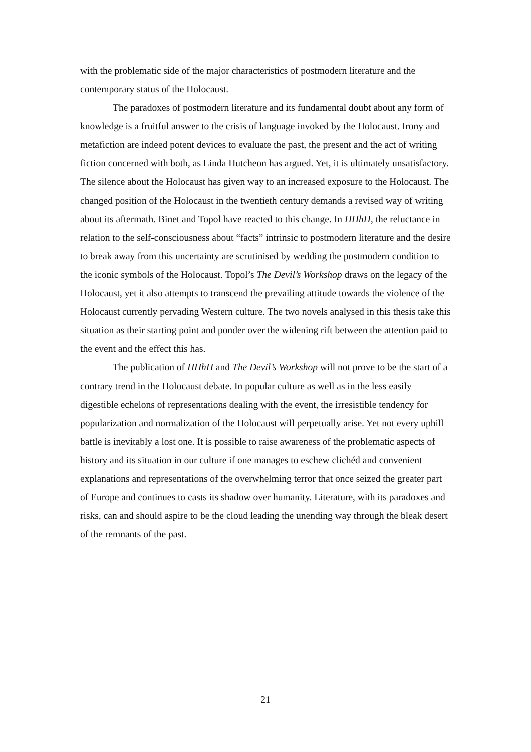with the problematic side of the major characteristics of postmodern literature and the contemporary status of the Holocaust.
The paradoxes of postmodern literature and its fundamental doubt about any form of knowledge is a fruitful answer to the crisis of language invoked by the Holocaust. Irony and metafiction are indeed potent devices to evaluate the past, the present and the act of writing fiction concerned with both, as Linda Hutcheon has argued. Yet, it is ultimately unsatisfactory. The silence about the Holocaust has given way to an increased exposure to the Holocaust. The changed position of the Holocaust in the twentieth century demands a revised way of writing about its aftermath. Binet and Topol have reacted to this change. In HHhH, the reluctance in relation to the self-consciousness about “facts” intrinsic to postmodern literature and the desire to break away from this uncertainty are scrutinised by wedding the postmodern condition to the iconic symbols of the Holocaust. Topol’s The Devil’s Workshop draws on the legacy of the Holocaust, yet it also attempts to transcend the prevailing attitude towards the violence of the Holocaust currently pervading Western culture. The two novels analysed in this thesis take this situation as their starting point and ponder over the widening rift between the attention paid to the event and the effect this has.
The publication of HHhH and The Devil’s Workshop will not prove to be the start of a contrary trend in the Holocaust debate. In popular culture as well as in the less easily digestible echelons of representations dealing with the event, the irresistible tendency for popularization and normalization of the Holocaust will perpetually arise. Yet not every uphill battle is inevitably a lost one. It is possible to raise awareness of the problematic aspects of history and its situation in our culture if one manages to eschew clichéd and convenient explanations and representations of the overwhelming terror that once seized the greater part of Europe and continues to casts its shadow over humanity. Literature, with its paradoxes and risks, can and should aspire to be the cloud leading the unending way through the bleak desert of the remnants of the past.
21